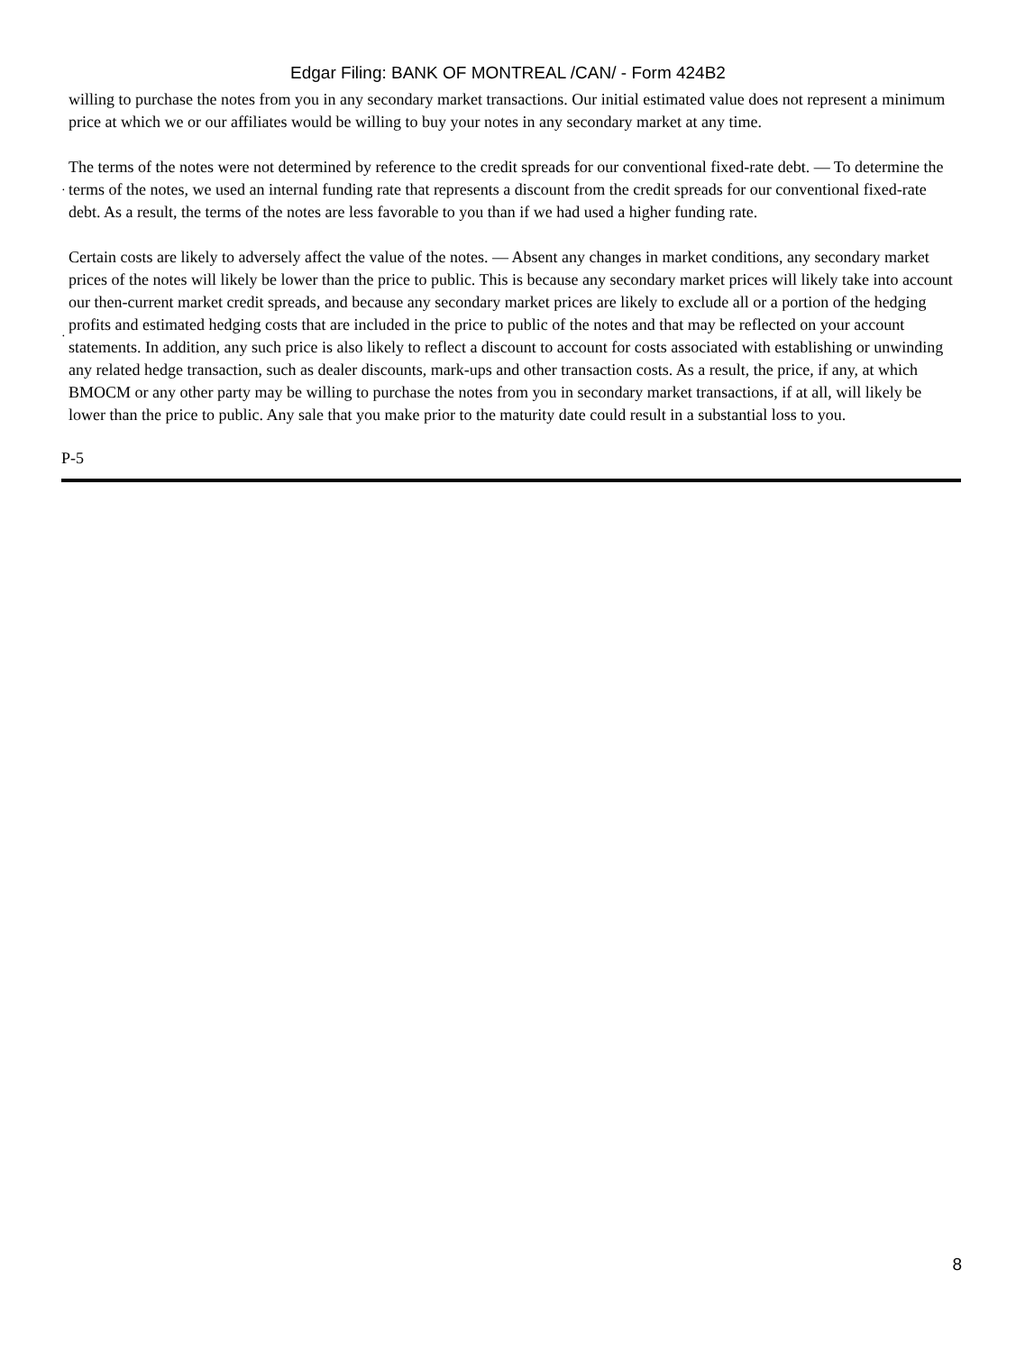Edgar Filing: BANK OF MONTREAL /CAN/ - Form 424B2
willing to purchase the notes from you in any secondary market transactions. Our initial estimated value does not represent a minimum price at which we or our affiliates would be willing to buy your notes in any secondary market at any time.
·
The terms of the notes were not determined by reference to the credit spreads for our conventional fixed-rate debt. — To determine the terms of the notes, we used an internal funding rate that represents a discount from the credit spreads for our conventional fixed-rate debt. As a result, the terms of the notes are less favorable to you than if we had used a higher funding rate.
·
Certain costs are likely to adversely affect the value of the notes. — Absent any changes in market conditions, any secondary market prices of the notes will likely be lower than the price to public. This is because any secondary market prices will likely take into account our then-current market credit spreads, and because any secondary market prices are likely to exclude all or a portion of the hedging profits and estimated hedging costs that are included in the price to public of the notes and that may be reflected on your account statements. In addition, any such price is also likely to reflect a discount to account for costs associated with establishing or unwinding any related hedge transaction, such as dealer discounts, mark-ups and other transaction costs. As a result, the price, if any, at which BMOCM or any other party may be willing to purchase the notes from you in secondary market transactions, if at all, will likely be lower than the price to public. Any sale that you make prior to the maturity date could result in a substantial loss to you.
P-5
8